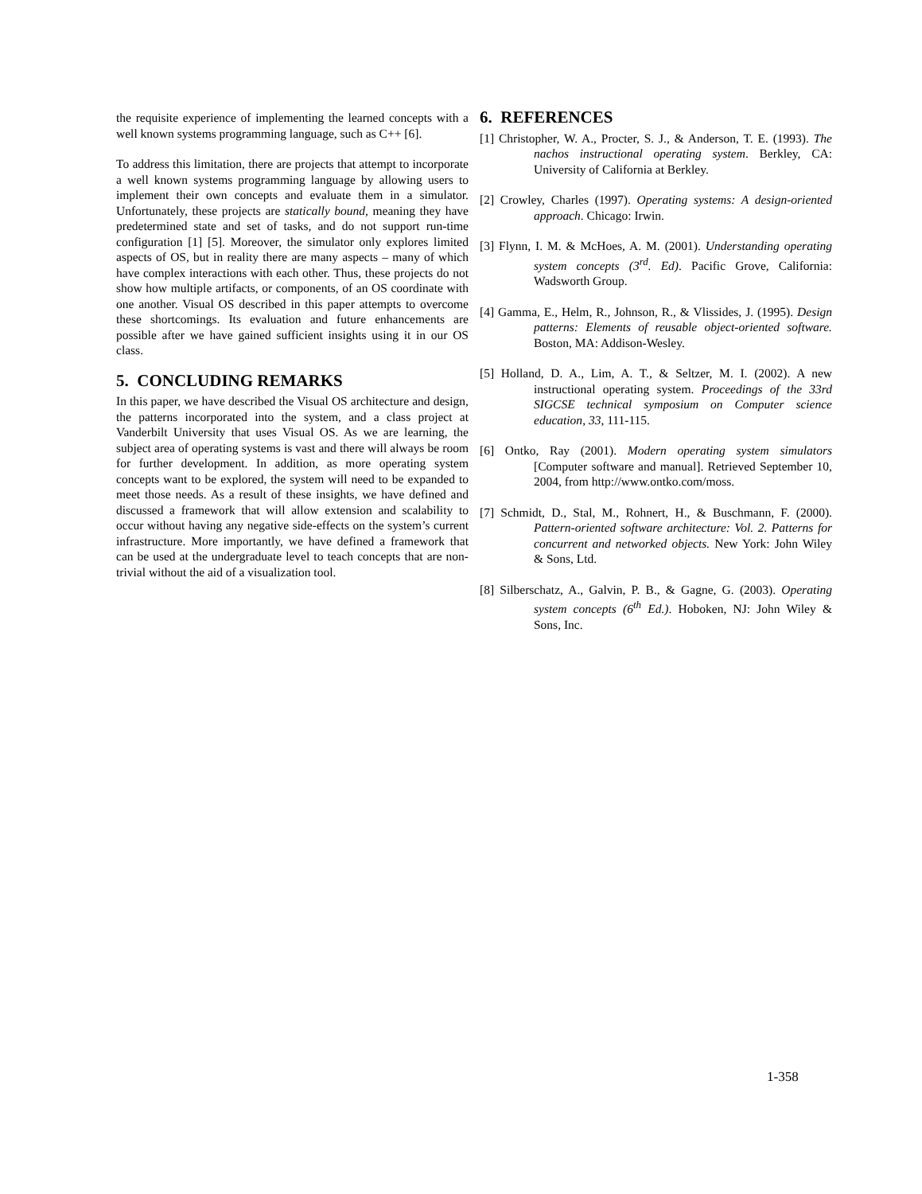the requisite experience of implementing the learned concepts with a well known systems programming language, such as C++ [6].
To address this limitation, there are projects that attempt to incorporate a well known systems programming language by allowing users to implement their own concepts and evaluate them in a simulator. Unfortunately, these projects are statically bound, meaning they have predetermined state and set of tasks, and do not support run-time configuration [1] [5]. Moreover, the simulator only explores limited aspects of OS, but in reality there are many aspects – many of which have complex interactions with each other. Thus, these projects do not show how multiple artifacts, or components, of an OS coordinate with one another. Visual OS described in this paper attempts to overcome these shortcomings. Its evaluation and future enhancements are possible after we have gained sufficient insights using it in our OS class.
5. CONCLUDING REMARKS
In this paper, we have described the Visual OS architecture and design, the patterns incorporated into the system, and a class project at Vanderbilt University that uses Visual OS. As we are learning, the subject area of operating systems is vast and there will always be room for further development. In addition, as more operating system concepts want to be explored, the system will need to be expanded to meet those needs. As a result of these insights, we have defined and discussed a framework that will allow extension and scalability to occur without having any negative side-effects on the system’s current infrastructure. More importantly, we have defined a framework that can be used at the undergraduate level to teach concepts that are non-trivial without the aid of a visualization tool.
6. REFERENCES
[1] Christopher, W. A., Procter, S. J., & Anderson, T. E. (1993). The nachos instructional operating system. Berkley, CA: University of California at Berkley.
[2] Crowley, Charles (1997). Operating systems: A design-oriented approach. Chicago: Irwin.
[3] Flynn, I. M. & McHoes, A. M. (2001). Understanding operating system concepts (3<sup>rd</sup>. Ed). Pacific Grove, California: Wadsworth Group.
[4] Gamma, E., Helm, R., Johnson, R., & Vlissides, J. (1995). Design patterns: Elements of reusable object-oriented software. Boston, MA: Addison-Wesley.
[5] Holland, D. A., Lim, A. T., & Seltzer, M. I. (2002). A new instructional operating system. Proceedings of the 33rd SIGCSE technical symposium on Computer science education, 33, 111-115.
[6] Ontko, Ray (2001). Modern operating system simulators [Computer software and manual]. Retrieved September 10, 2004, from http://www.ontko.com/moss.
[7] Schmidt, D., Stal, M., Rohnert, H., & Buschmann, F. (2000). Pattern-oriented software architecture: Vol. 2. Patterns for concurrent and networked objects. New York: John Wiley & Sons, Ltd.
[8] Silberschatz, A., Galvin, P. B., & Gagne, G. (2003). Operating system concepts (6<sup>th</sup> Ed.). Hoboken, NJ: John Wiley & Sons, Inc.
1-358